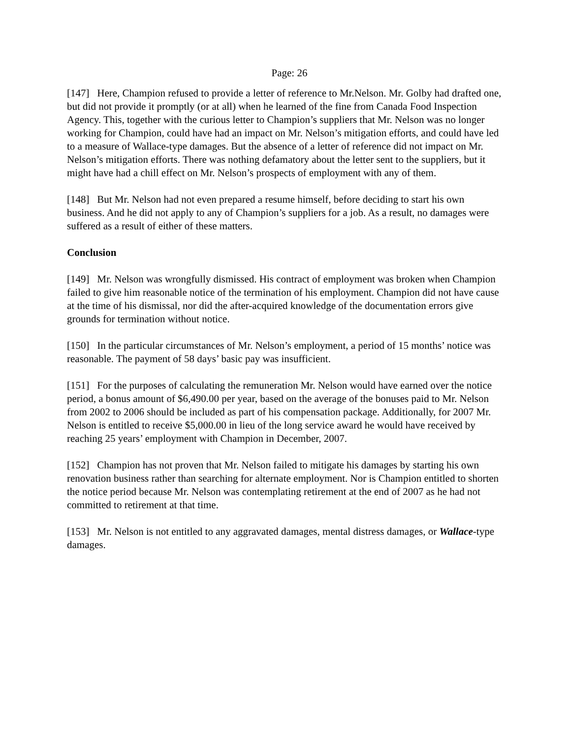Page: 26
[147] Here, Champion refused to provide a letter of reference to Mr.Nelson. Mr. Golby had drafted one, but did not provide it promptly (or at all) when he learned of the fine from Canada Food Inspection Agency. This, together with the curious letter to Champion’s suppliers that Mr. Nelson was no longer working for Champion, could have had an impact on Mr. Nelson’s mitigation efforts, and could have led to a measure of Wallace-type damages. But the absence of a letter of reference did not impact on Mr. Nelson’s mitigation efforts. There was nothing defamatory about the letter sent to the suppliers, but it might have had a chill effect on Mr. Nelson’s prospects of employment with any of them.
[148] But Mr. Nelson had not even prepared a resume himself, before deciding to start his own business. And he did not apply to any of Champion’s suppliers for a job. As a result, no damages were suffered as a result of either of these matters.
Conclusion
[149] Mr. Nelson was wrongfully dismissed. His contract of employment was broken when Champion failed to give him reasonable notice of the termination of his employment. Champion did not have cause at the time of his dismissal, nor did the after-acquired knowledge of the documentation errors give grounds for termination without notice.
[150] In the particular circumstances of Mr. Nelson’s employment, a period of 15 months’ notice was reasonable. The payment of 58 days’ basic pay was insufficient.
[151] For the purposes of calculating the remuneration Mr. Nelson would have earned over the notice period, a bonus amount of $6,490.00 per year, based on the average of the bonuses paid to Mr. Nelson from 2002 to 2006 should be included as part of his compensation package. Additionally, for 2007 Mr. Nelson is entitled to receive $5,000.00 in lieu of the long service award he would have received by reaching 25 years’ employment with Champion in December, 2007.
[152] Champion has not proven that Mr. Nelson failed to mitigate his damages by starting his own renovation business rather than searching for alternate employment. Nor is Champion entitled to shorten the notice period because Mr. Nelson was contemplating retirement at the end of 2007 as he had not committed to retirement at that time.
[153] Mr. Nelson is not entitled to any aggravated damages, mental distress damages, or Wallace-type damages.